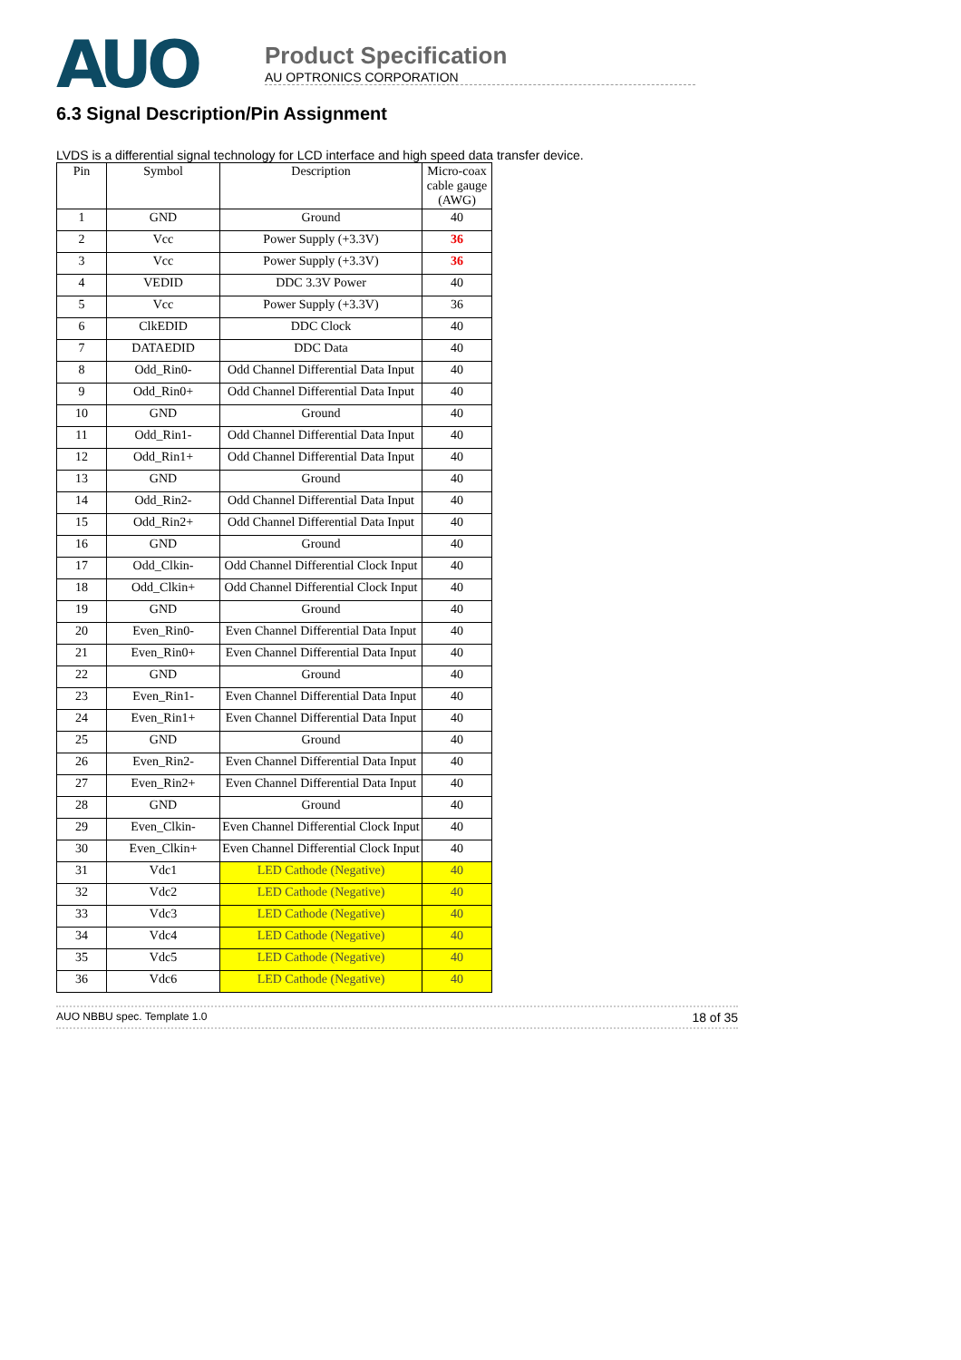AUO
Product Specification
AU OPTRONICS CORPORATION
6.3 Signal Description/Pin Assignment
LVDS is a differential signal technology for LCD interface and high speed data transfer device.
| Pin | Symbol | Description | Micro-coax cable gauge (AWG) |
| --- | --- | --- | --- |
| 1 | GND | Ground | 40 |
| 2 | Vcc | Power Supply (+3.3V) | 36 |
| 3 | Vcc | Power Supply (+3.3V) | 36 |
| 4 | VEDID | DDC 3.3V Power | 40 |
| 5 | Vcc | Power Supply (+3.3V) | 36 |
| 6 | ClkEDID | DDC Clock | 40 |
| 7 | DATAEDID | DDC Data | 40 |
| 8 | Odd_Rin0- | Odd Channel Differential Data Input | 40 |
| 9 | Odd_Rin0+ | Odd Channel Differential Data Input | 40 |
| 10 | GND | Ground | 40 |
| 11 | Odd_Rin1- | Odd Channel Differential Data Input | 40 |
| 12 | Odd_Rin1+ | Odd Channel Differential Data Input | 40 |
| 13 | GND | Ground | 40 |
| 14 | Odd_Rin2- | Odd Channel Differential Data Input | 40 |
| 15 | Odd_Rin2+ | Odd Channel Differential Data Input | 40 |
| 16 | GND | Ground | 40 |
| 17 | Odd_Clkin- | Odd Channel Differential Clock Input | 40 |
| 18 | Odd_Clkin+ | Odd Channel Differential Clock Input | 40 |
| 19 | GND | Ground | 40 |
| 20 | Even_Rin0- | Even Channel Differential Data Input | 40 |
| 21 | Even_Rin0+ | Even Channel Differential Data Input | 40 |
| 22 | GND | Ground | 40 |
| 23 | Even_Rin1- | Even Channel Differential Data Input | 40 |
| 24 | Even_Rin1+ | Even Channel Differential Data Input | 40 |
| 25 | GND | Ground | 40 |
| 26 | Even_Rin2- | Even Channel Differential Data Input | 40 |
| 27 | Even_Rin2+ | Even Channel Differential Data Input | 40 |
| 28 | GND | Ground | 40 |
| 29 | Even_Clkin- | Even Channel Differential Clock Input | 40 |
| 30 | Even_Clkin+ | Even Channel Differential Clock Input | 40 |
| 31 | Vdc1 | LED Cathode (Negative) | 40 |
| 32 | Vdc2 | LED Cathode (Negative) | 40 |
| 33 | Vdc3 | LED Cathode (Negative) | 40 |
| 34 | Vdc4 | LED Cathode (Negative) | 40 |
| 35 | Vdc5 | LED Cathode (Negative) | 40 |
| 36 | Vdc6 | LED Cathode (Negative) | 40 |
AUO NBBU spec. Template 1.0 18 of 35